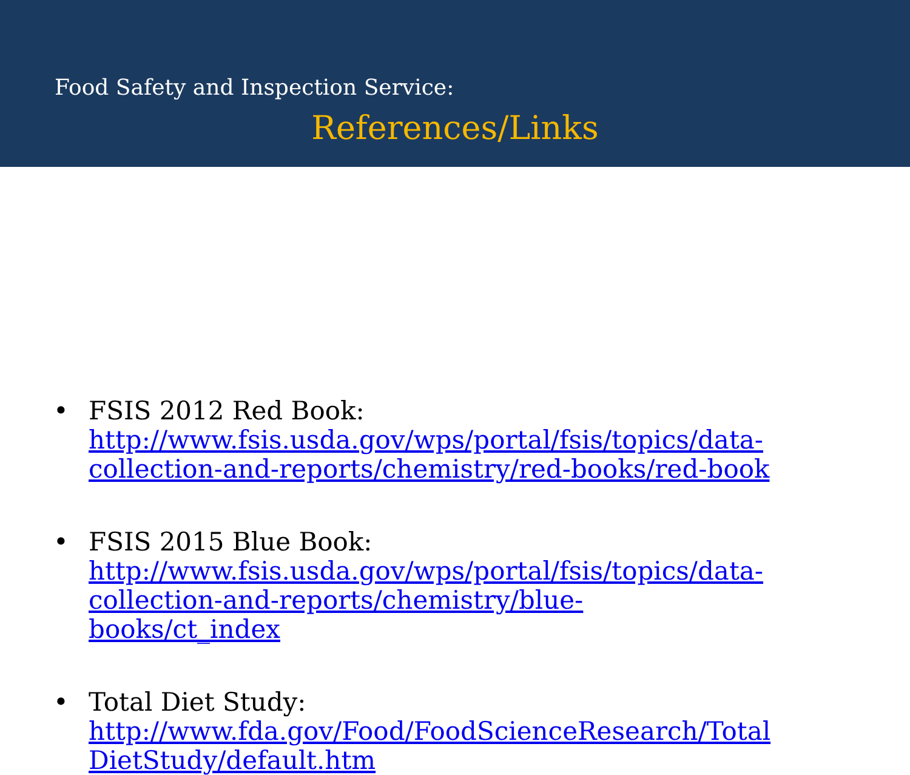Food Safety and Inspection Service:
References/Links
• FSIS 2012 Red Book:
http://www.fsis.usda.gov/wps/portal/fsis/topics/data-
collection-and-reports/chemistry/red-books/red-book
• FSIS 2015 Blue Book:
http://www.fsis.usda.gov/wps/portal/fsis/topics/data-
collection-and-reports/chemistry/blue-
books/ct_index
• Total Diet Study:
http://www.fda.gov/Food/FoodScienceResearch/Total
DietStudy/default.htm